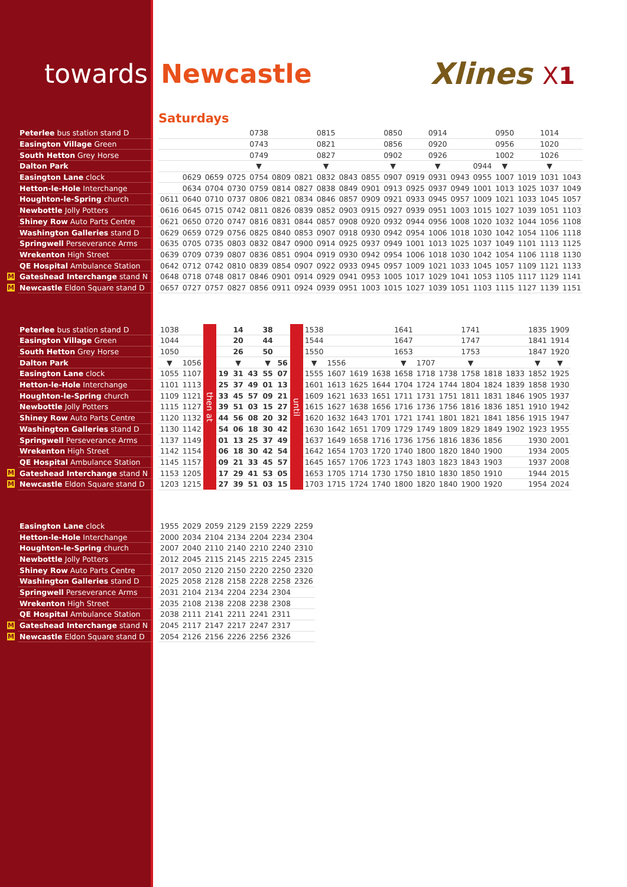towards Newcastle
Xlines X1
Saturdays
| Peterlee bus station stand D | | | | | | 0738 | | | 0815 | | | 0850 | | 0914 | | | 0950 | | 1014 | |
| Easington Village Green | | | | | | 0743 | | | 0821 | | | 0856 | | 0920 | | | 0956 | | 1020 | |
| South Hetton Grey Horse | | | | | | 0749 | | | 0827 | | | 0902 | | 0926 | | | 1002 | | 1026 | |
| Dalton Park | | | | | | ▼ | | | ▼ | | | ▼ | | ▼ | | 0944 | ▼ | | ▼ | |
| Easington Lane clock | | | 0629 | 0659 | 0725 | 0754 | 0809 | 0821 | 0832 | 0843 | 0855 | 0907 | 0919 | 0931 | 0943 | 0955 | 1007 | 1019 | 1031 | 1043 |
| Hetton-le-Hole Interchange | | | 0634 | 0704 | 0730 | 0759 | 0814 | 0827 | 0838 | 0849 | 0901 | 0913 | 0925 | 0937 | 0949 | 1001 | 1013 | 1025 | 1037 | 1049 |
| Houghton-le-Spring church | | 0611 | 0640 | 0710 | 0737 | 0806 | 0821 | 0834 | 0846 | 0857 | 0909 | 0921 | 0933 | 0945 | 0957 | 1009 | 1021 | 1033 | 1045 | 1057 |
| Newbottle Jolly Potters | | 0616 | 0645 | 0715 | 0742 | 0811 | 0826 | 0839 | 0852 | 0903 | 0915 | 0927 | 0939 | 0951 | 1003 | 1015 | 1027 | 1039 | 1051 | 1103 |
| Shiney Row Auto Parts Centre | | 0621 | 0650 | 0720 | 0747 | 0816 | 0831 | 0844 | 0857 | 0908 | 0920 | 0932 | 0944 | 0956 | 1008 | 1020 | 1032 | 1044 | 1056 | 1108 |
| Washington Galleries stand D | | 0629 | 0659 | 0729 | 0756 | 0825 | 0840 | 0853 | 0907 | 0918 | 0930 | 0942 | 0954 | 1006 | 1018 | 1030 | 1042 | 1054 | 1106 | 1118 |
| Springwell Perseverance Arms | | 0635 | 0705 | 0735 | 0803 | 0832 | 0847 | 0900 | 0914 | 0925 | 0937 | 0949 | 1001 | 1013 | 1025 | 1037 | 1049 | 1101 | 1113 | 1125 |
| Wrekenton High Street | | 0639 | 0709 | 0739 | 0807 | 0836 | 0851 | 0904 | 0919 | 0930 | 0942 | 0954 | 1006 | 1018 | 1030 | 1042 | 1054 | 1106 | 1118 | 1130 |
| QE Hospital Ambulance Station | | 0642 | 0712 | 0742 | 0810 | 0839 | 0854 | 0907 | 0922 | 0933 | 0945 | 0957 | 1009 | 1021 | 1033 | 1045 | 1057 | 1109 | 1121 | 1133 |
| M Gateshead Interchange stand N | | 0648 | 0718 | 0748 | 0817 | 0846 | 0901 | 0914 | 0929 | 0941 | 0953 | 1005 | 1017 | 1029 | 1041 | 1053 | 1105 | 1117 | 1129 | 1141 |
| M Newcastle Eldon Square stand D | | 0657 | 0727 | 0757 | 0827 | 0856 | 0911 | 0924 | 0939 | 0951 | 1003 | 1015 | 1027 | 1039 | 1051 | 1103 | 1115 | 1127 | 1139 | 1151 |
| Peterlee bus station stand D | | 1038 | | then at | | 14 | | 38 | | until | 1538 | | | | 1641 | | | 1741 | | | 1835 | 1909 |
| Easington Village Green | | 1044 | | | | 20 | | 44 | | | 1544 | | | | 1647 | | | 1747 | | | 1841 | 1914 |
| South Hetton Grey Horse | | 1050 | | | | 26 | | 50 | | | 1550 | | | | 1653 | | | 1753 | | | 1847 | 1920 |
| Dalton Park | | ▼ | 1056 | | | ▼ | | ▼ | 56 | | ▼ | 1556 | | | ▼ | 1707 | | ▼ | | | ▼ | ▼ |
| Easington Lane clock | | 1055 | 1107 | | 19 | 31 | 43 | 55 | 07 | | 1555 | 1607 | 1619 | 1638 | 1658 | 1718 | 1738 | 1758 | 1818 | 1833 | 1852 | 1925 |
| Hetton-le-Hole Interchange | | 1101 | 1113 | | 25 | 37 | 49 | 01 | 13 | | 1601 | 1613 | 1625 | 1644 | 1704 | 1724 | 1744 | 1804 | 1824 | 1839 | 1858 | 1930 |
| Houghton-le-Spring church | | 1109 | 1121 | | 33 | 45 | 57 | 09 | 21 | | 1609 | 1621 | 1633 | 1651 | 1711 | 1731 | 1751 | 1811 | 1831 | 1846 | 1905 | 1937 |
| Newbottle Jolly Potters | | 1115 | 1127 | | 39 | 51 | 03 | 15 | 27 | | 1615 | 1627 | 1638 | 1656 | 1716 | 1736 | 1756 | 1816 | 1836 | 1851 | 1910 | 1942 |
| Shiney Row Auto Parts Centre | | 1120 | 1132 | | 44 | 56 | 08 | 20 | 32 | | 1620 | 1632 | 1643 | 1701 | 1721 | 1741 | 1801 | 1821 | 1841 | 1856 | 1915 | 1947 |
| Washington Galleries stand D | | 1130 | 1142 | | 54 | 06 | 18 | 30 | 42 | | 1630 | 1642 | 1651 | 1709 | 1729 | 1749 | 1809 | 1829 | 1849 | 1902 | 1923 | 1955 |
| Springwell Perseverance Arms | | 1137 | 1149 | | 01 | 13 | 25 | 37 | 49 | | 1637 | 1649 | 1658 | 1716 | 1736 | 1756 | 1816 | 1836 | 1856 | | 1930 | 2001 |
| Wrekenton High Street | | 1142 | 1154 | | 06 | 18 | 30 | 42 | 54 | | 1642 | 1654 | 1703 | 1720 | 1740 | 1800 | 1820 | 1840 | 1900 | | 1934 | 2005 |
| QE Hospital Ambulance Station | | 1145 | 1157 | | 09 | 21 | 33 | 45 | 57 | | 1645 | 1657 | 1706 | 1723 | 1743 | 1803 | 1823 | 1843 | 1903 | | 1937 | 2008 |
| M Gateshead Interchange stand N | | 1153 | 1205 | | 17 | 29 | 41 | 53 | 05 | | 1653 | 1705 | 1714 | 1730 | 1750 | 1810 | 1830 | 1850 | 1910 | | 1944 | 2015 |
| M Newcastle Eldon Square stand D | | 1203 | 1215 | | 27 | 39 | 51 | 03 | 15 | | 1703 | 1715 | 1724 | 1740 | 1800 | 1820 | 1840 | 1900 | 1920 | | 1954 | 2024 |
| Easington Lane clock | | 1955 | 2029 | 2059 | 2129 | 2159 | 2229 | 2259 |
| Hetton-le-Hole Interchange | | 2000 | 2034 | 2104 | 2134 | 2204 | 2234 | 2304 |
| Houghton-le-Spring church | | 2007 | 2040 | 2110 | 2140 | 2210 | 2240 | 2310 |
| Newbottle Jolly Potters | | 2012 | 2045 | 2115 | 2145 | 2215 | 2245 | 2315 |
| Shiney Row Auto Parts Centre | | 2017 | 2050 | 2120 | 2150 | 2220 | 2250 | 2320 |
| Washington Galleries stand D | | 2025 | 2058 | 2128 | 2158 | 2228 | 2258 | 2326 |
| Springwell Perseverance Arms | | 2031 | 2104 | 2134 | 2204 | 2234 | 2304 | |
| Wrekenton High Street | | 2035 | 2108 | 2138 | 2208 | 2238 | 2308 | |
| QE Hospital Ambulance Station | | 2038 | 2111 | 2141 | 2211 | 2241 | 2311 | |
| M Gateshead Interchange stand N | | 2045 | 2117 | 2147 | 2217 | 2247 | 2317 | |
| M Newcastle Eldon Square stand D | | 2054 | 2126 | 2156 | 2226 | 2256 | 2326 | |